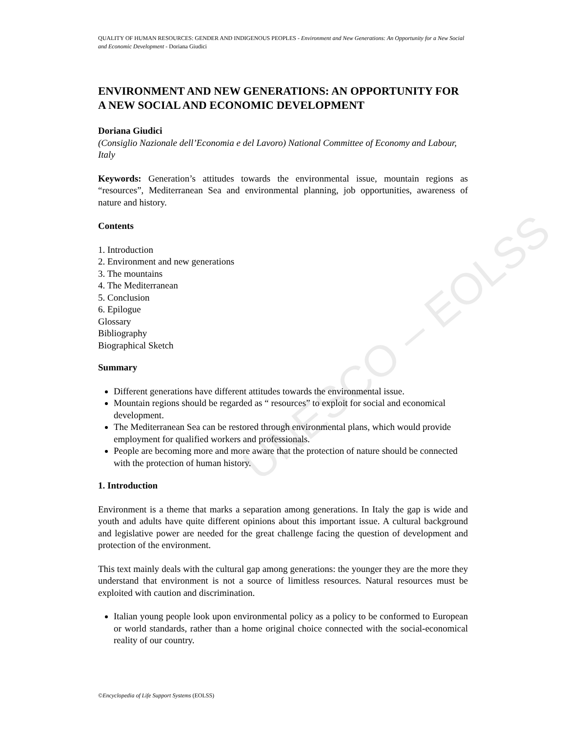UNESCO – EOLSS
QUALITY OF HUMAN RESOURCES: GENDER AND INDIGENOUS PEOPLES - Environment and New Generations: An Opportunity for a New Social and Economic Development - Doriana Giudici
ENVIRONMENT AND NEW GENERATIONS: AN OPPORTUNITY FOR A NEW SOCIAL AND ECONOMIC DEVELOPMENT
Doriana Giudici
(Consiglio Nazionale dell’Economia e del Lavoro) National Committee of Economy and Labour, Italy
Keywords: Generation’s attitudes towards the environmental issue, mountain regions as “resources”, Mediterranean Sea and environmental planning, job opportunities, awareness of nature and history.
Contents
1. Introduction
2. Environment and new generations
3. The mountains
4. The Mediterranean
5. Conclusion
6. Epilogue
Glossary
Bibliography
Biographical Sketch
Summary
Different generations have different attitudes towards the environmental issue.
Mountain regions should be regarded as “ resources” to exploit for social and economical development.
The Mediterranean Sea can be restored through environmental plans, which would provide employment for qualified workers and professionals.
People are becoming more and more aware that the protection of nature should be connected with the protection of human history.
1. Introduction
Environment is a theme that marks a separation among generations. In Italy the gap is wide and youth and adults have quite different opinions about this important issue. A cultural background and legislative power are needed for the great challenge facing the question of development and protection of the environment.
This text mainly deals with the cultural gap among generations: the younger they are the more they understand that environment is not a source of limitless resources. Natural resources must be exploited with caution and discrimination.
Italian young people look upon environmental policy as a policy to be conformed to European or world standards, rather than a home original choice connected with the social-economical reality of our country.
©Encyclopedia of Life Support Systems (EOLSS)